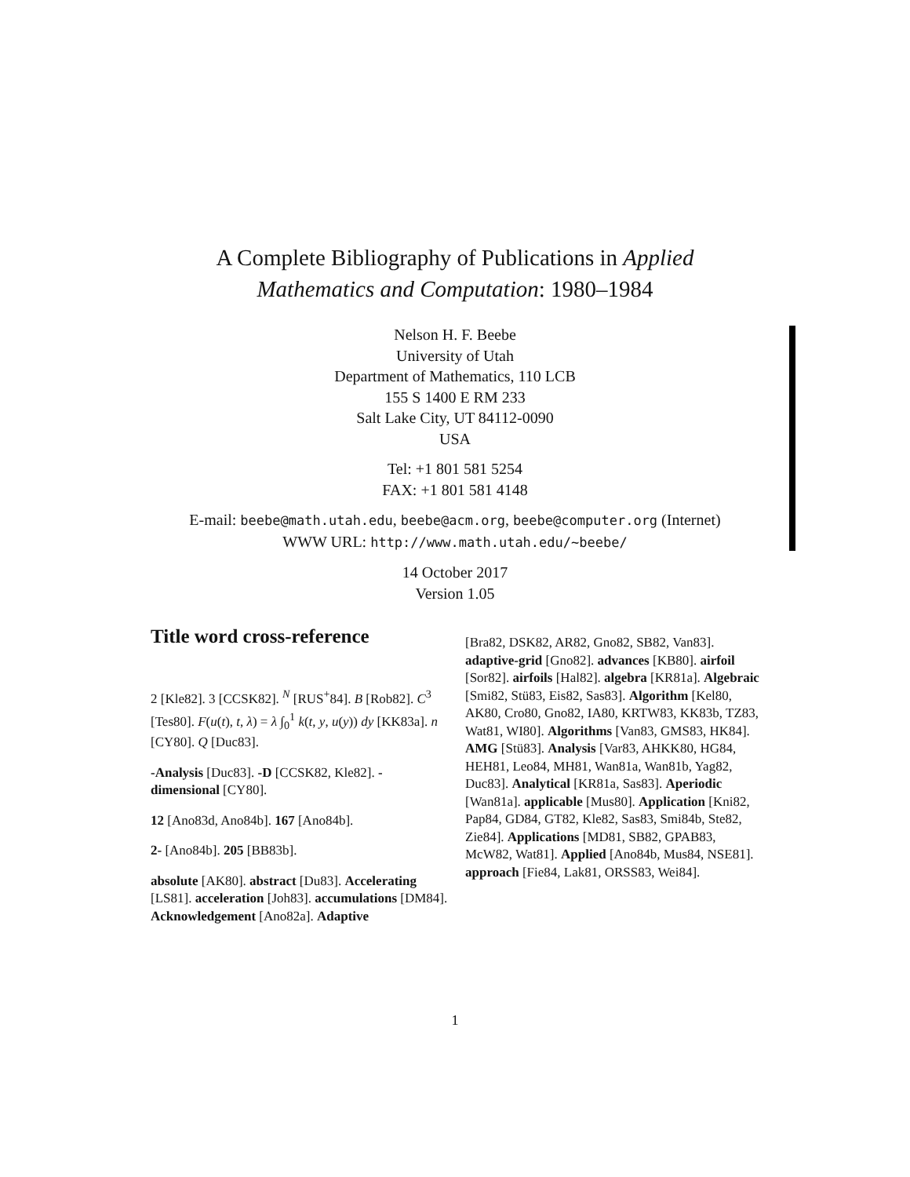A Complete Bibliography of Publications in Applied
Mathematics and Computation: 1980–1984
Nelson H. F. Beebe
University of Utah
Department of Mathematics, 110 LCB
155 S 1400 E RM 233
Salt Lake City, UT 84112-0090
USA
Tel: +1 801 581 5254
FAX: +1 801 581 4148
E-mail: beebe@math.utah.edu, beebe@acm.org, beebe@computer.org (Internet)
WWW URL: http://www.math.utah.edu/~beebe/
14 October 2017
Version 1.05
Title word cross-reference
2 [Kle82]. 3 [CCSK82]. <sup>N</sup> [RUS<sup>+</sup>84]. B [Rob82]. C<sup>3</sup> [Tes80]. F(u(t), t, λ) = λ ∫<sub>0</sub><sup>1</sup> k(t, y, u(y)) dy [KK83a]. n [CY80]. Q [Duc83].
-Analysis [Duc83]. -D [CCSK82, Kle82]. -dimensional [CY80].
12 [Ano83d, Ano84b]. 167 [Ano84b].
2- [Ano84b]. 205 [BB83b].
absolute [AK80]. abstract [Du83]. Accelerating [LS81]. acceleration [Joh83]. accumulations [DM84]. Acknowledgement [Ano82a]. Adaptive
[Bra82, DSK82, AR82, Gno82, SB82, Van83]. adaptive-grid [Gno82]. advances [KB80]. airfoil [Sor82]. airfoils [Hal82]. algebra [KR81a]. Algebraic [Smi82, Stü83, Eis82, Sas83]. Algorithm [Kel80, AK80, Cro80, Gno82, IA80, KRTW83, KK83b, TZ83, Wat81, WI80]. Algorithms [Van83, GMS83, HK84]. AMG [Stü83]. Analysis [Var83, AHKK80, HG84, HEH81, Leo84, MH81, Wan81a, Wan81b, Yag82, Duc83]. Analytical [KR81a, Sas83]. Aperiodic [Wan81a]. applicable [Mus80]. Application [Kni82, Pap84, GD84, GT82, Kle82, Sas83, Smi84b, Ste82, Zie84]. Applications [MD81, SB82, GPAB83, McW82, Wat81]. Applied [Ano84b, Mus84, NSE81]. approach [Fie84, Lak81, ORSS83, Wei84].
1